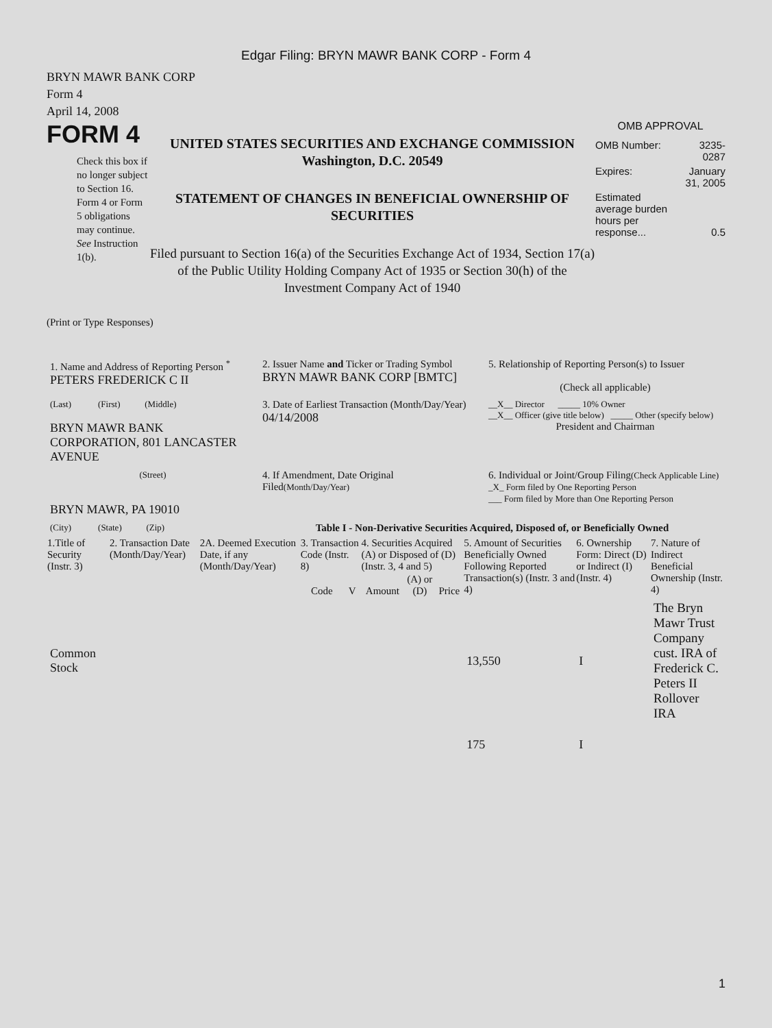Edgar Filing: BRYN MAWR BANK CORP - Form 4
BRYN MAWR BANK CORP
Form 4
April 14, 2008
FORM 4
Check this box if no longer subject to Section 16. Form 4 or Form 5 obligations may continue. See Instruction 1(b).
UNITED STATES SECURITIES AND EXCHANGE COMMISSION
Washington, D.C. 20549
STATEMENT OF CHANGES IN BENEFICIAL OWNERSHIP OF SECURITIES
Filed pursuant to Section 16(a) of the Securities Exchange Act of 1934, Section 17(a) of the Public Utility Holding Company Act of 1935 or Section 30(h) of the Investment Company Act of 1940
OMB APPROVAL
| OMB Number: | 3235-0287 |
| Expires: | January 31, 2005 |
| Estimated average burden hours per response... | 0.5 |
(Print or Type Responses)
| 1. Name and Address of Reporting Person <sup>*</sup> PETERS FREDERICK C II | 2. Issuer Name and Ticker or Trading Symbol BRYN MAWR BANK CORP [BMTC] | 5. Relationship of Reporting Person(s) to Issuer (Check all applicable) |
| (Last) (First) (Middle) BRYN MAWR BANK CORPORATION, 801 LANCASTER AVENUE | 3. Date of Earliest Transaction (Month/Day/Year) 04/14/2008 | __X__ Director _____ 10% Owner __X__ Officer (give title below) _____ Other (specify below) President and Chairman |
| (Street) BRYN MAWR, PA 19010 | 4. If Amendment, Date Original Filed (Month/Day/Year) | 6. Individual or Joint/Group Filing (Check Applicable Line) _X_ Form filed by One Reporting Person ___ Form filed by More than One Reporting Person |
| (City) (State) (Zip) | Table I - Non-Derivative Securities Acquired, Disposed of, or Beneficially Owned | |
| 1.Title of Security (Instr. 3) | 2. Transaction Date (Month/Day/Year) | 2A. Deemed Execution Date, if any (Month/Day/Year) | 3. Transaction Code (Instr. 8) | | 4. Securities Acquired (A) or Disposed of (D) (Instr. 3, 4 and 5) | | | 5. Amount of Securities Beneficially Owned Following Reported Transaction(s) (Instr. 3 and 4) | 6. Ownership Form: Direct (D) or Indirect (I) (Instr. 4) | 7. Nature of Indirect Beneficial Ownership (Instr. 4) |
| --- | --- | --- | --- | --- | --- | --- | --- | --- | --- | --- |
| | | | Code | V | Amount | (A) or (D) | Price | | | |
| Common Stock | | | | | | | | 13,550 | I | The Bryn Mawr Trust Company cust. IRA of Frederick C. Peters II Rollover IRA |
| | | | | | | | | 175 | I | |
1